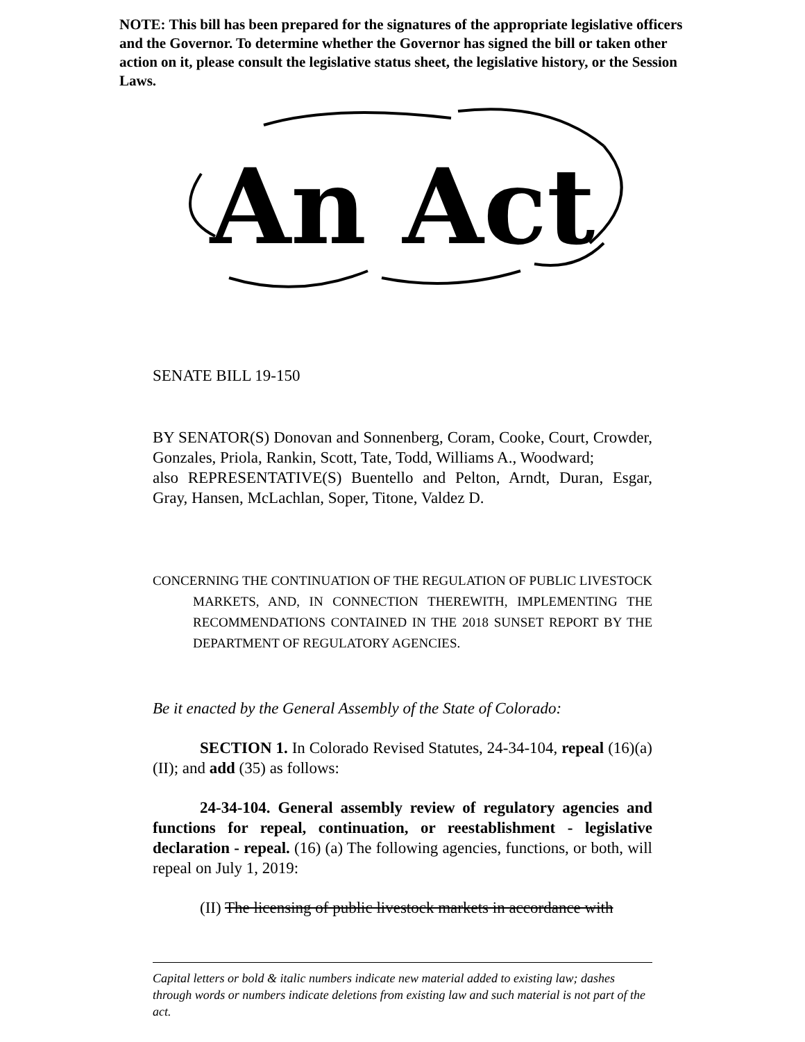NOTE: This bill has been prepared for the signatures of the appropriate legislative officers and the Governor. To determine whether the Governor has signed the bill or taken other action on it, please consult the legislative status sheet, the legislative history, or the Session Laws.
An Act
SENATE BILL 19-150
BY SENATOR(S) Donovan and Sonnenberg, Coram, Cooke, Court, Crowder, Gonzales, Priola, Rankin, Scott, Tate, Todd, Williams A., Woodward;
also REPRESENTATIVE(S) Buentello and Pelton, Arndt, Duran, Esgar, Gray, Hansen, McLachlan, Soper, Titone, Valdez D.
CONCERNING THE CONTINUATION OF THE REGULATION OF PUBLIC LIVESTOCK MARKETS, AND, IN CONNECTION THEREWITH, IMPLEMENTING THE RECOMMENDATIONS CONTAINED IN THE 2018 SUNSET REPORT BY THE DEPARTMENT OF REGULATORY AGENCIES.
Be it enacted by the General Assembly of the State of Colorado:
SECTION 1. In Colorado Revised Statutes, 24-34-104, repeal (16)(a)(II); and add (35) as follows:
24-34-104. General assembly review of regulatory agencies and functions for repeal, continuation, or reestablishment - legislative declaration - repeal. (16) (a) The following agencies, functions, or both, will repeal on July 1, 2019:
(II) The licensing of public livestock markets in accordance with
Capital letters or bold & italic numbers indicate new material added to existing law; dashes through words or numbers indicate deletions from existing law and such material is not part of the act.